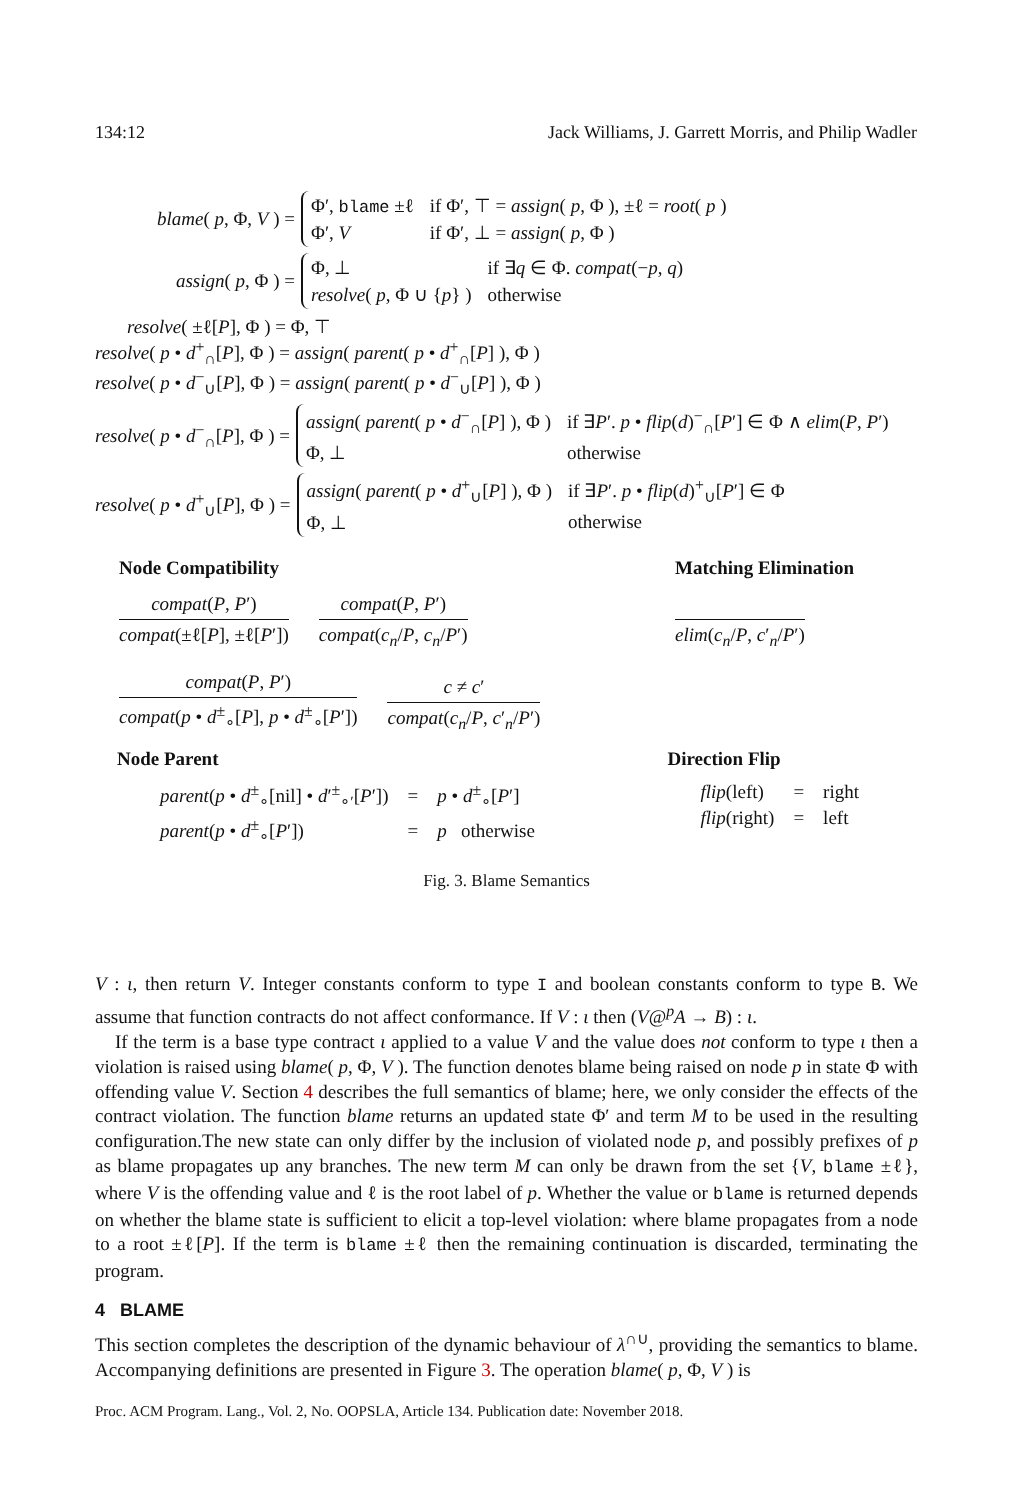134:12 Jack Williams, J. Garrett Morris, and Philip Wadler
blame( p, Φ, V ) =
| Φ′, blame ±ℓ | if Φ′, ⊤ = assign ( p , Φ ), ±ℓ = root ( p ) |
| Φ′, V | if Φ′, ⊥ = assign ( p , Φ ) |
assign( p, Φ ) =
| Φ, ⊥ | if ∃ q ∈ Φ. compat (− p , q ) |
| resolve ( p , Φ ∪ { p } ) | otherwise |
resolve( ±ℓ[P], Φ ) = Φ, ⊤
resolve( p • d<sup>+</sup><sub>∩</sub>[P], Φ ) = assign( parent( p • d<sup>+</sup><sub>∩</sub>[P] ), Φ )
resolve( p • d<sup>−</sup><sub>∪</sub>[P], Φ ) = assign( parent( p • d<sup>−</sup><sub>∪</sub>[P] ), Φ )
resolve( p • d<sup>−</sup><sub>∩</sub>[P], Φ ) =
| assign ( parent ( p • d<sup>−</sup><sub>∩</sub>[ P ] ), Φ ) | if ∃ P ′. p • flip ( d )<sup>−</sup><sub>∩</sub>[ P ′] ∈ Φ ∧ elim ( P , P ′) |
| Φ, ⊥ | otherwise |
resolve( p • d<sup>+</sup><sub>∪</sub>[P], Φ ) =
| assign ( parent ( p • d<sup>+</sup><sub>∪</sub>[ P ] ), Φ ) | if ∃ P ′. p • flip ( d )<sup>+</sup><sub>∪</sub>[ P ′] ∈ Φ |
| Φ, ⊥ | otherwise |
Node Compatibility
compat(P, P′)
compat(±ℓ[P], ±ℓ[P′])
compat(P, P′)
compat(c<sub>n</sub>/P, c<sub>n</sub>/P′)
compat(P, P′)
compat(p • d<sup>±</sup><sub>∘</sub>[P], p • d<sup>±</sup><sub>∘</sub>[P′])
c ≠ c′
compat(c<sub>n</sub>/P, c′<sub>n</sub>/P′)
Matching Elimination
elim(c<sub>n</sub>/P, c′<sub>n</sub>/P′)
Node Parent
| parent ( p • d<sup>±</sup><sub>∘</sub>[nil] • d ′<sup>±</sup><sub>∘′</sub>[ P ′]) | = | p • d<sup>±</sup><sub>∘</sub>[ P ′] |
| parent ( p • d<sup>±</sup><sub>∘</sub>[ P ′]) | = | p otherwise |
Direction Flip
| flip (left) | = | right |
| flip (right) | = | left |
Fig. 3. Blame Semantics
V : ι, then return V. Integer constants conform to type I and boolean constants conform to type B. We assume that function contracts do not affect conformance. If V : ι then (V@<sup>p</sup>A → B) : ι.
If the term is a base type contract ι applied to a value V and the value does not conform to type ι then a violation is raised using blame( p, Φ, V ). The function denotes blame being raised on node p in state Φ with offending value V. Section 4 describes the full semantics of blame; here, we only consider the effects of the contract violation. The function blame returns an updated state Φ′ and term M to be used in the resulting configuration.The new state can only differ by the inclusion of violated node p, and possibly prefixes of p as blame propagates up any branches. The new term M can only be drawn from the set {V, blame ±ℓ}, where V is the offending value and ℓ is the root label of p. Whether the value or blame is returned depends on whether the blame state is sufficient to elicit a top-level violation: where blame propagates from a node to a root ±ℓ[P]. If the term is blame ±ℓ then the remaining continuation is discarded, terminating the program.
4 BLAME
This section completes the description of the dynamic behaviour of λ<sup>∩∪</sup>, providing the semantics to blame. Accompanying definitions are presented in Figure 3. The operation blame( p, Φ, V ) is
Proc. ACM Program. Lang., Vol. 2, No. OOPSLA, Article 134. Publication date: November 2018.